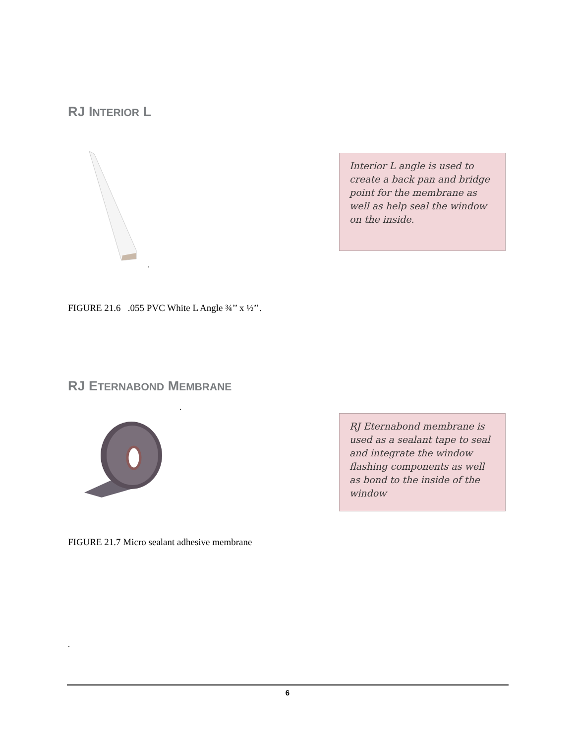RJ INTERIOR L
.
Interior L angle is used to create a back pan and bridge point for the membrane as well as help seal the window on the inside.
FIGURE 21.6 .055 PVC White L Angle ¾’’ x ½’’.
RJ ETERNABOND MEMBRANE
.
RJ Eternabond membrane is used as a sealant tape to seal and integrate the window flashing components as well as bond to the inside of the window
FIGURE 21.7 Micro sealant adhesive membrane
.
6